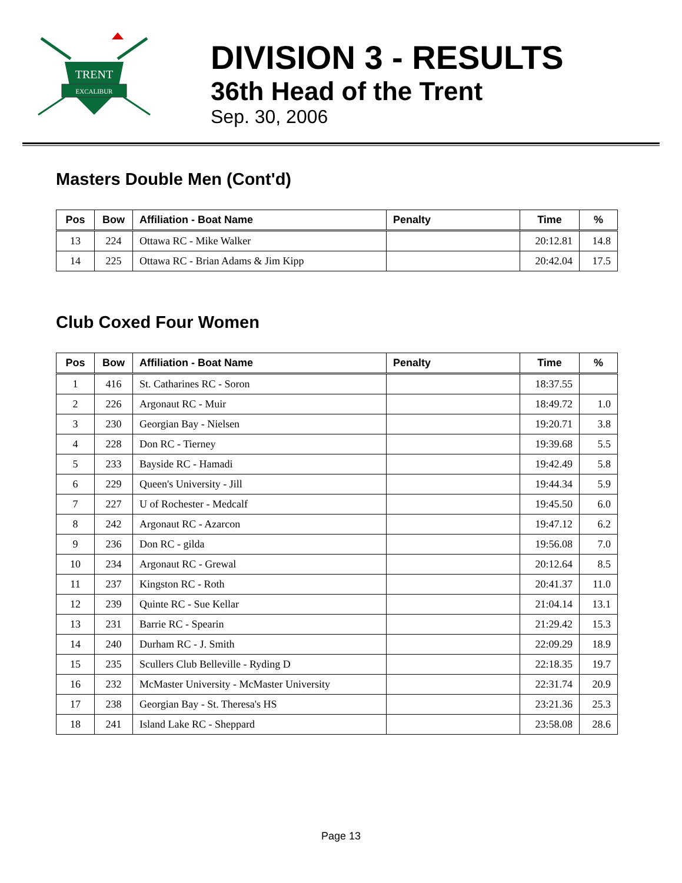TRENT
EXCALIBUR
DIVISION 3 - RESULTS
36th Head of the Trent
Sep. 30, 2006
Masters Double Men (Cont'd)
| Pos | Bow | Affiliation - Boat Name | Penalty | Time | % |
| --- | --- | --- | --- | --- | --- |
| 13 | 224 | Ottawa RC - Mike Walker | | 20:12.81 | 14.8 |
| 14 | 225 | Ottawa RC - Brian Adams & Jim Kipp | | 20:42.04 | 17.5 |
Club Coxed Four Women
| Pos | Bow | Affiliation - Boat Name | Penalty | Time | % |
| --- | --- | --- | --- | --- | --- |
| 1 | 416 | St. Catharines RC - Soron | | 18:37.55 | |
| 2 | 226 | Argonaut RC - Muir | | 18:49.72 | 1.0 |
| 3 | 230 | Georgian Bay - Nielsen | | 19:20.71 | 3.8 |
| 4 | 228 | Don RC - Tierney | | 19:39.68 | 5.5 |
| 5 | 233 | Bayside RC - Hamadi | | 19:42.49 | 5.8 |
| 6 | 229 | Queen's University - Jill | | 19:44.34 | 5.9 |
| 7 | 227 | U of Rochester - Medcalf | | 19:45.50 | 6.0 |
| 8 | 242 | Argonaut RC - Azarcon | | 19:47.12 | 6.2 |
| 9 | 236 | Don RC - gilda | | 19:56.08 | 7.0 |
| 10 | 234 | Argonaut RC - Grewal | | 20:12.64 | 8.5 |
| 11 | 237 | Kingston RC - Roth | | 20:41.37 | 11.0 |
| 12 | 239 | Quinte RC - Sue Kellar | | 21:04.14 | 13.1 |
| 13 | 231 | Barrie RC - Spearin | | 21:29.42 | 15.3 |
| 14 | 240 | Durham RC - J. Smith | | 22:09.29 | 18.9 |
| 15 | 235 | Scullers Club Belleville - Ryding D | | 22:18.35 | 19.7 |
| 16 | 232 | McMaster University - McMaster University | | 22:31.74 | 20.9 |
| 17 | 238 | Georgian Bay - St. Theresa's HS | | 23:21.36 | 25.3 |
| 18 | 241 | Island Lake RC - Sheppard | | 23:58.08 | 28.6 |
Page 13